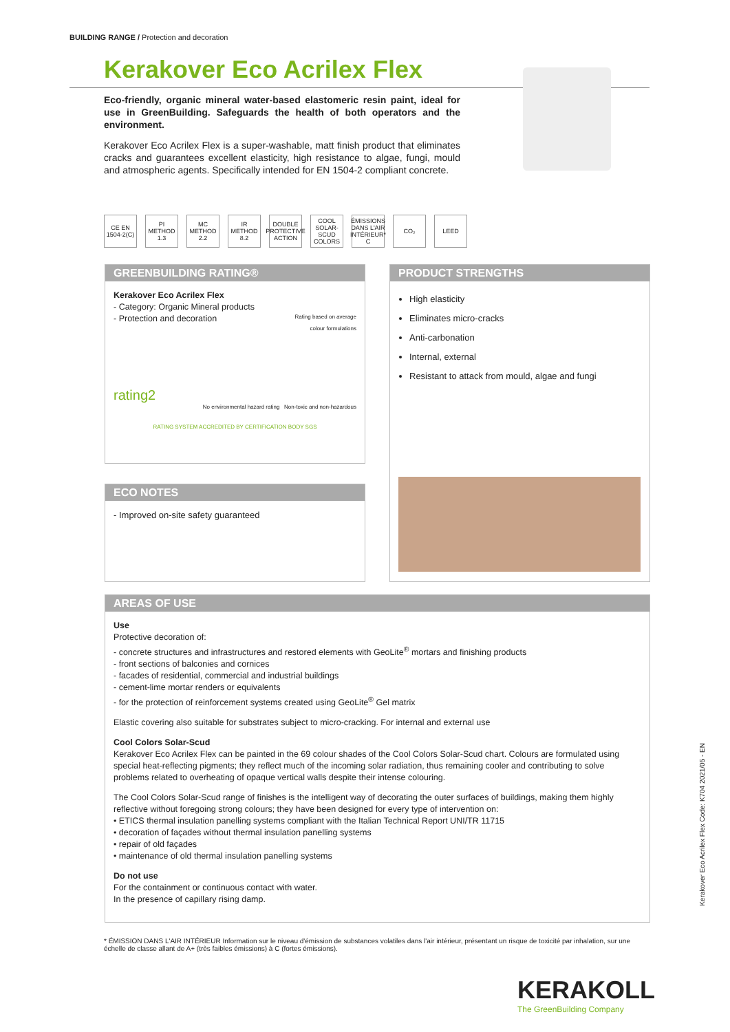BUILDING RANGE / Protection and decoration
Kerakover Eco Acrilex Flex
Eco-friendly, organic mineral water-based elastomeric resin paint, ideal for use in GreenBuilding. Safeguards the health of both operators and the environment.
Kerakover Eco Acrilex Flex is a super-washable, matt finish product that eliminates cracks and guarantees excellent elasticity, high resistance to algae, fungi, mould and atmospheric agents. Specifically intended for EN 1504-2 compliant concrete.
CE EN 1504-2(C)
PI METHOD 1.3
MC METHOD 2.2
IR METHOD 8.2
DOUBLE PROTECTIVE ACTION
COOL SOLAR-SCUD COLORS
ÉMISSIONS DANS L'AIR INTÉRIEUR* C
CO₂ LEED
GREENBUILDING RATING®
Kerakover Eco Acrilex Flex
- Category: Organic Mineral products
- Protection and decoration
Rating based on average
colour formulations
rating2
No environmental hazard rating Non-toxic and non-hazardous
RATING SYSTEM ACCREDITED BY CERTIFICATION BODY SGS
PRODUCT STRENGTHS
High elasticity
Eliminates micro-cracks
Anti-carbonation
Internal, external
Resistant to attack from mould, algae and fungi
ECO NOTES
- Improved on-site safety guaranteed
AREAS OF USE
Use
Protective decoration of:
- concrete structures and infrastructures and restored elements with GeoLite<sup>®</sup> mortars and finishing products
- front sections of balconies and cornices
- facades of residential, commercial and industrial buildings
- cement-lime mortar renders or equivalents
- for the protection of reinforcement systems created using GeoLite<sup>®</sup> Gel matrix
Elastic covering also suitable for substrates subject to micro-cracking. For internal and external use
Cool Colors Solar-Scud
Kerakover Eco Acrilex Flex can be painted in the 69 colour shades of the Cool Colors Solar-Scud chart. Colours are formulated using special heat-reflecting pigments; they reflect much of the incoming solar radiation, thus remaining cooler and contributing to solve problems related to overheating of opaque vertical walls despite their intense colouring.
The Cool Colors Solar-Scud range of finishes is the intelligent way of decorating the outer surfaces of buildings, making them highly reflective without foregoing strong colours; they have been designed for every type of intervention on:
• ETICS thermal insulation panelling systems compliant with the Italian Technical Report UNI/TR 11715
• decoration of façades without thermal insulation panelling systems
• repair of old façades
• maintenance of old thermal insulation panelling systems
Do not use
For the containment or continuous contact with water.
In the presence of capillary rising damp.
* ÉMISSION DANS L'AIR INTÉRIEUR Information sur le niveau d'émission de substances volatiles dans l'air intérieur, présentant un risque de toxicité par inhalation, sur une échelle de classe allant de A+ (très faibles émissions) à C (fortes émissions).
Kerakover Eco Acrilex Flex Code: K704 2021/05 - EN
KERAKOLL
The GreenBuilding Company